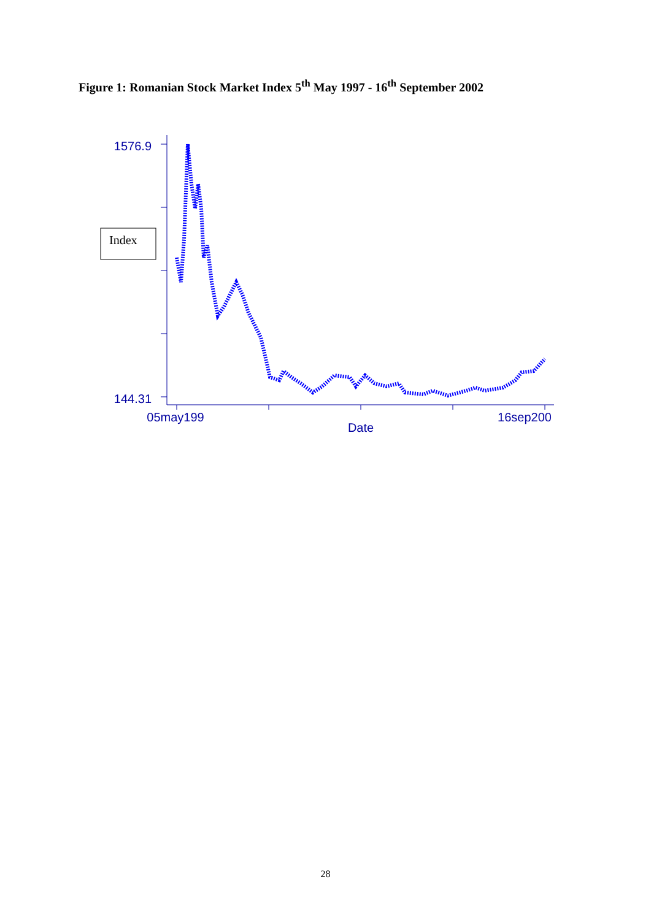Figure 1: Romanian Stock Market Index 5<sup>th</sup> May 1997 - 16<sup>th</sup> September 2002
1576.9
144.31
05may199
16sep200
Date
Index
28